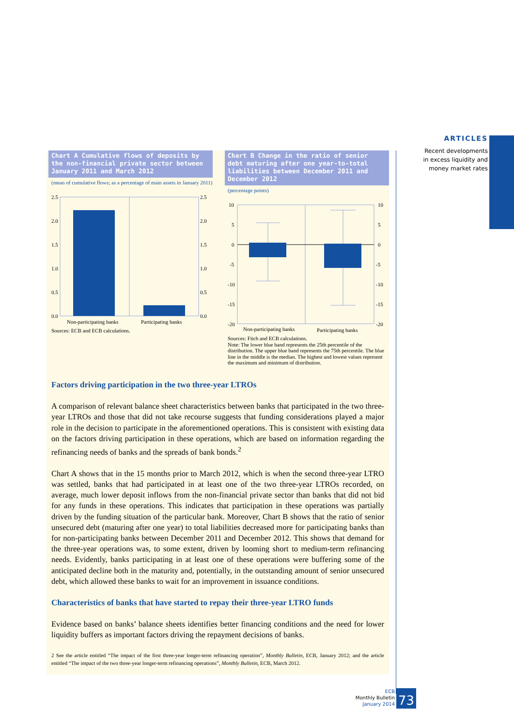ARTICLES
Recent developments
in excess liquidity and
money market rates
Chart A Cumulative flows of deposits by the non-financial private sector between January 2011 and March 2012
(mean of cumulative flows; as a percentage of main assets in January 2011)
2.5
2.0
1.5
1.0
0.5
0.0
2.5
2.0
1.5
1.0
0.5
0.0
Non-participating banks
Participating banks
Sources: ECB and ECB calculations.
Chart B Change in the ratio of senior debt maturing after one year-to-total liabilities between December 2011 and December 2012
(percentage points)
10
5
0
-5
-10
-15
-20
10
5
0
-5
-10
-15
-20
Non-participating banks
Participating banks
Sources: Fitch and ECB calculations.
Note: The lower blue band represents the 25th percentile of the distribution. The upper blue band represents the 75th percentile. The blue line in the middle is the median. The highest and lowest values represent the maximum and minimum of distribution.
Factors driving participation in the two three-year LTROs
A comparison of relevant balance sheet characteristics between banks that participated in the two three-year LTROs and those that did not take recourse suggests that funding considerations played a major role in the decision to participate in the aforementioned operations. This is consistent with existing data on the factors driving participation in these operations, which are based on information regarding the refinancing needs of banks and the spreads of bank bonds.<sup>2</sup>
Chart A shows that in the 15 months prior to March 2012, which is when the second three-year LTRO was settled, banks that had participated in at least one of the two three-year LTROs recorded, on average, much lower deposit inflows from the non-financial private sector than banks that did not bid for any funds in these operations. This indicates that participation in these operations was partially driven by the funding situation of the particular bank. Moreover, Chart B shows that the ratio of senior unsecured debt (maturing after one year) to total liabilities decreased more for participating banks than for non-participating banks between December 2011 and December 2012. This shows that demand for the three-year operations was, to some extent, driven by looming short to medium-term refinancing needs. Evidently, banks participating in at least one of these operations were buffering some of the anticipated decline both in the maturity and, potentially, in the outstanding amount of senior unsecured debt, which allowed these banks to wait for an improvement in issuance conditions.
Characteristics of banks that have started to repay their three-year LTRO funds
Evidence based on banks’ balance sheets identifies better financing conditions and the need for lower liquidity buffers as important factors driving the repayment decisions of banks.
2 See the article entitled “The impact of the first three-year longer-term refinancing operation”, Monthly Bulletin, ECB, January 2012; and the article entitled “The impact of the two three-year longer-term refinancing operations”, Monthly Bulletin, ECB, March 2012.
ECB
Monthly Bulletin
January 2014
73